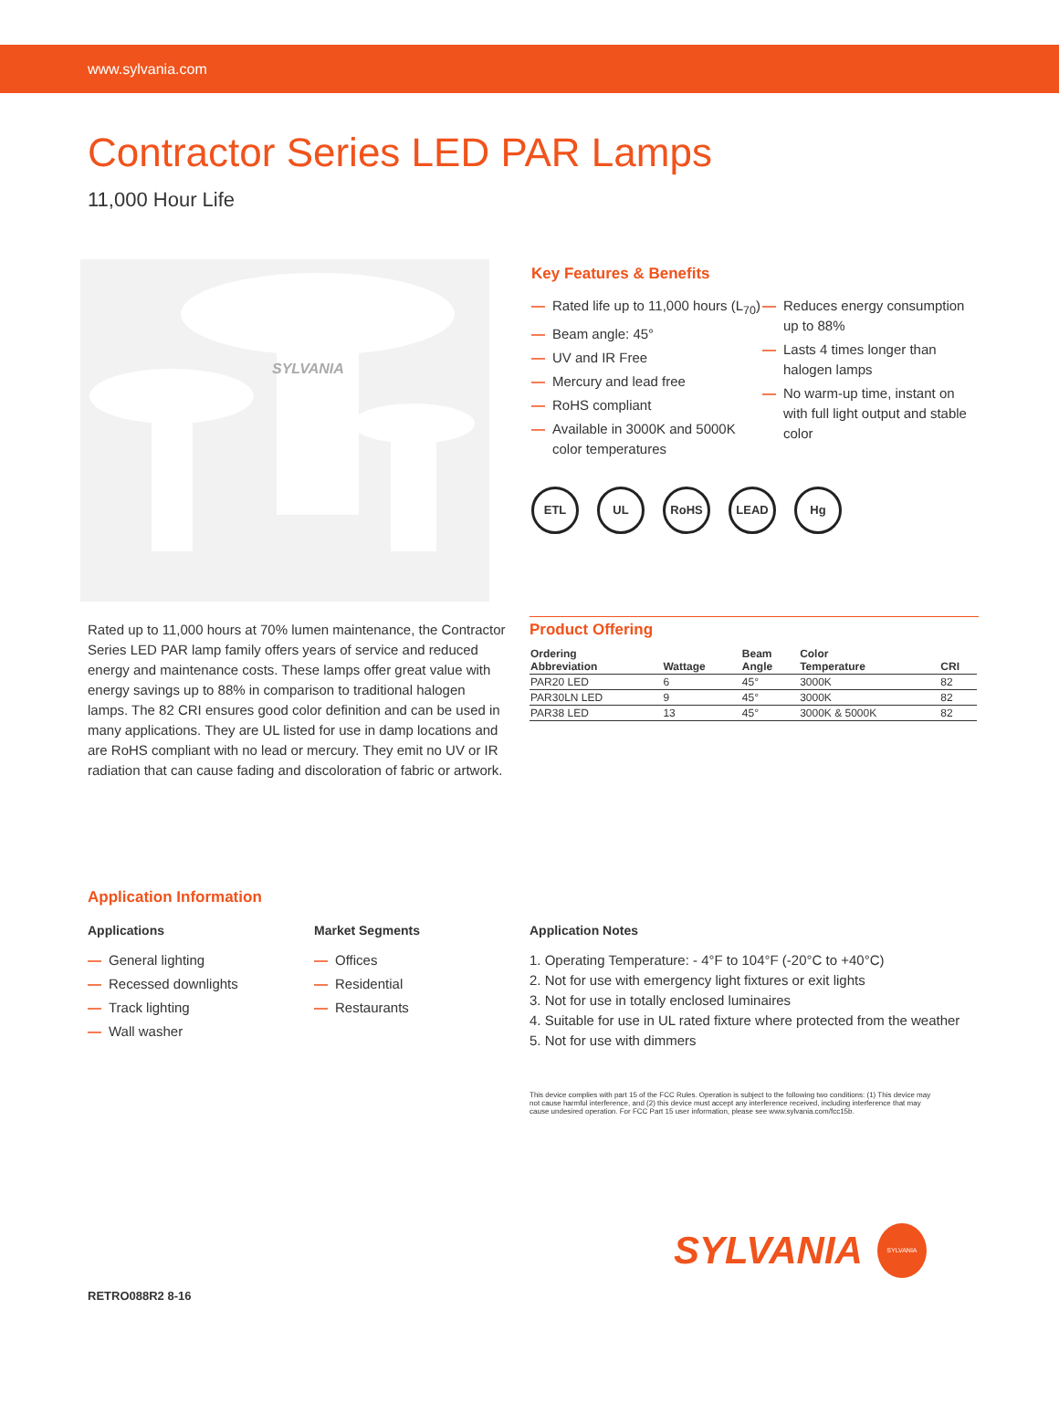www.sylvania.com
Contractor Series LED PAR Lamps
11,000 Hour Life
SYLVANIA
Key Features & Benefits
— Rated life up to 11,000 hours (L<sub>70</sub>)
— Beam angle: 45°
— UV and IR Free
— Mercury and lead free
— RoHS compliant
— Available in 3000K and 5000K color temperatures
— Reduces energy consumption up to 88%
— Lasts 4 times longer than halogen lamps
— No warm-up time, instant on with full light output and stable color
ETL UL RoHS LEAD Hg
Rated up to 11,000 hours at 70% lumen maintenance, the Contractor Series LED PAR lamp family offers years of service and reduced energy and maintenance costs. These lamps offer great value with energy savings up to 88% in comparison to traditional halogen lamps. The 82 CRI ensures good color definition and can be used in many applications. They are UL listed for use in damp locations and are RoHS compliant with no lead or mercury. They emit no UV or IR radiation that can cause fading and discoloration of fabric or artwork.
Product Offering
| Ordering Abbreviation | Wattage | Beam Angle | Color Temperature | CRI |
| --- | --- | --- | --- | --- |
| PAR20 LED | 6 | 45° | 3000K | 82 |
| PAR30LN LED | 9 | 45° | 3000K | 82 |
| PAR38 LED | 13 | 45° | 3000K & 5000K | 82 |
Application Information
Applications
— General lighting
— Recessed downlights
— Track lighting
— Wall washer
Market Segments
— Offices
— Residential
— Restaurants
Application Notes
1. Operating Temperature: - 4°F to 104°F (-20°C to +40°C)
2. Not for use with emergency light fixtures or exit lights
3. Not for use in totally enclosed luminaires
4. Suitable for use in UL rated fixture where protected from the weather
5. Not for use with dimmers
This device complies with part 15 of the FCC Rules. Operation is subject to the following two conditions: (1) This device may not cause harmful interference, and (2) this device must accept any interference received, including interference that may cause undesired operation. For FCC Part 15 user information, please see www.sylvania.com/fcc15b.
SYLVANIA SYLVANIA
RETRO088R2 8-16